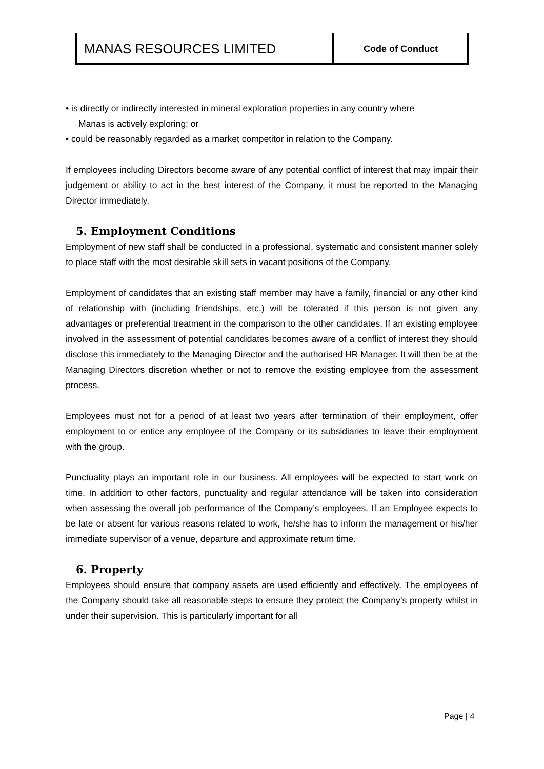| MANAS RESOURCES LIMITED | Code of Conduct |
• is directly or indirectly interested in mineral exploration properties in any country where
Manas is actively exploring; or
• could be reasonably regarded as a market competitor in relation to the Company.
If employees including Directors become aware of any potential conflict of interest that may impair their judgement or ability to act in the best interest of the Company, it must be reported to the Managing Director immediately.
5. Employment Conditions
Employment of new staff shall be conducted in a professional, systematic and consistent manner solely to place staff with the most desirable skill sets in vacant positions of the Company.
Employment of candidates that an existing staff member may have a family, financial or any other kind of relationship with (including friendships, etc.) will be tolerated if this person is not given any advantages or preferential treatment in the comparison to the other candidates. If an existing employee involved in the assessment of potential candidates becomes aware of a conflict of interest they should disclose this immediately to the Managing Director and the authorised HR Manager. It will then be at the Managing Directors discretion whether or not to remove the existing employee from the assessment process.
Employees must not for a period of at least two years after termination of their employment, offer employment to or entice any employee of the Company or its subsidiaries to leave their employment with the group.
Punctuality plays an important role in our business. All employees will be expected to start work on time. In addition to other factors, punctuality and regular attendance will be taken into consideration when assessing the overall job performance of the Company’s employees. If an Employee expects to be late or absent for various reasons related to work, he/she has to inform the management or his/her immediate supervisor of a venue, departure and approximate return time.
6. Property
Employees should ensure that company assets are used efficiently and effectively. The employees of the Company should take all reasonable steps to ensure they protect the Company’s property whilst in under their supervision. This is particularly important for all
Page | 4